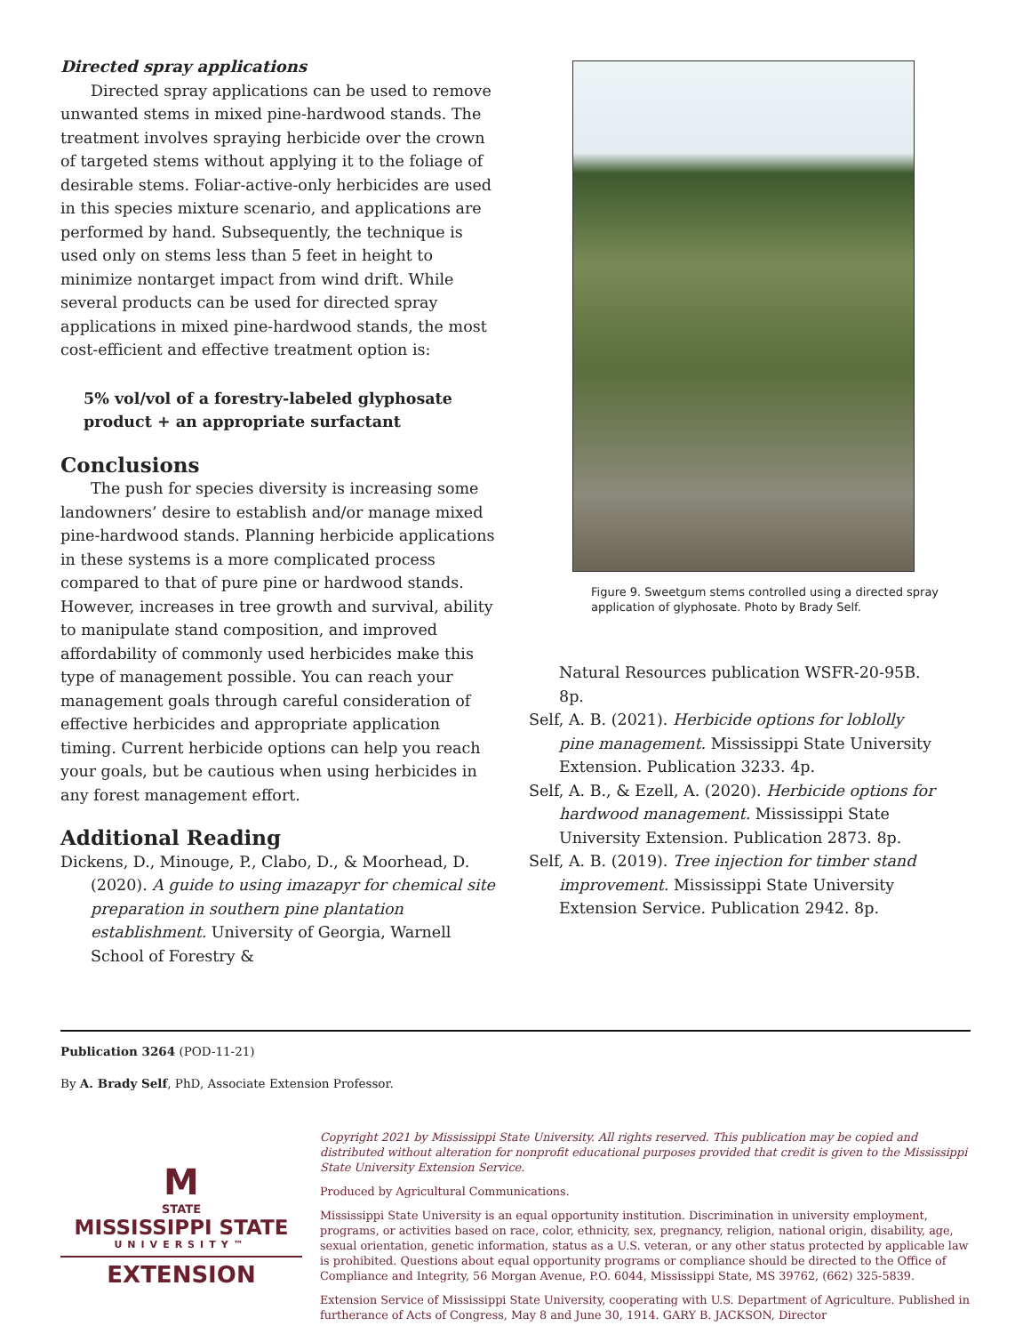Directed spray applications
Directed spray applications can be used to remove unwanted stems in mixed pine-hardwood stands. The treatment involves spraying herbicide over the crown of targeted stems without applying it to the foliage of desirable stems. Foliar-active-only herbicides are used in this species mixture scenario, and applications are performed by hand. Subsequently, the technique is used only on stems less than 5 feet in height to minimize nontarget impact from wind drift. While several products can be used for directed spray applications in mixed pine-hardwood stands, the most cost-efficient and effective treatment option is:
5% vol/vol of a forestry-labeled glyphosate product + an appropriate surfactant
Conclusions
The push for species diversity is increasing some landowners’ desire to establish and/or manage mixed pine-hardwood stands. Planning herbicide applications in these systems is a more complicated process compared to that of pure pine or hardwood stands. However, increases in tree growth and survival, ability to manipulate stand composition, and improved affordability of commonly used herbicides make this type of management possible. You can reach your management goals through careful consideration of effective herbicides and appropriate application timing. Current herbicide options can help you reach your goals, but be cautious when using herbicides in any forest management effort.
Additional Reading
Dickens, D., Minouge, P., Clabo, D., & Moorhead, D. (2020). A guide to using imazapyr for chemical site preparation in southern pine plantation establishment. University of Georgia, Warnell School of Forestry &
Figure 9. Sweetgum stems controlled using a directed spray application of glyphosate. Photo by Brady Self.
Natural Resources publication WSFR-20-95B. 8p.
Self, A. B. (2021). Herbicide options for loblolly pine management. Mississippi State University Extension. Publication 3233. 4p.
Self, A. B., & Ezell, A. (2020). Herbicide options for hardwood management. Mississippi State University Extension. Publication 2873. 8p.
Self, A. B. (2019). Tree injection for timber stand improvement. Mississippi State University Extension Service. Publication 2942. 8p.
Publication 3264 (POD-11-21)
By A. Brady Self, PhD, Associate Extension Professor.
M
STATE
MISSISSIPPI STATE
UNIVERSITY™
EXTENSION
Copyright 2021 by Mississippi State University. All rights reserved. This publication may be copied and distributed without alteration for nonprofit educational purposes provided that credit is given to the Mississippi State University Extension Service.
Produced by Agricultural Communications.
Mississippi State University is an equal opportunity institution. Discrimination in university employment, programs, or activities based on race, color, ethnicity, sex, pregnancy, religion, national origin, disability, age, sexual orientation, genetic information, status as a U.S. veteran, or any other status protected by applicable law is prohibited. Questions about equal opportunity programs or compliance should be directed to the Office of Compliance and Integrity, 56 Morgan Avenue, P.O. 6044, Mississippi State, MS 39762, (662) 325-5839.
Extension Service of Mississippi State University, cooperating with U.S. Department of Agriculture. Published in furtherance of Acts of Congress, May 8 and June 30, 1914. GARY B. JACKSON, Director